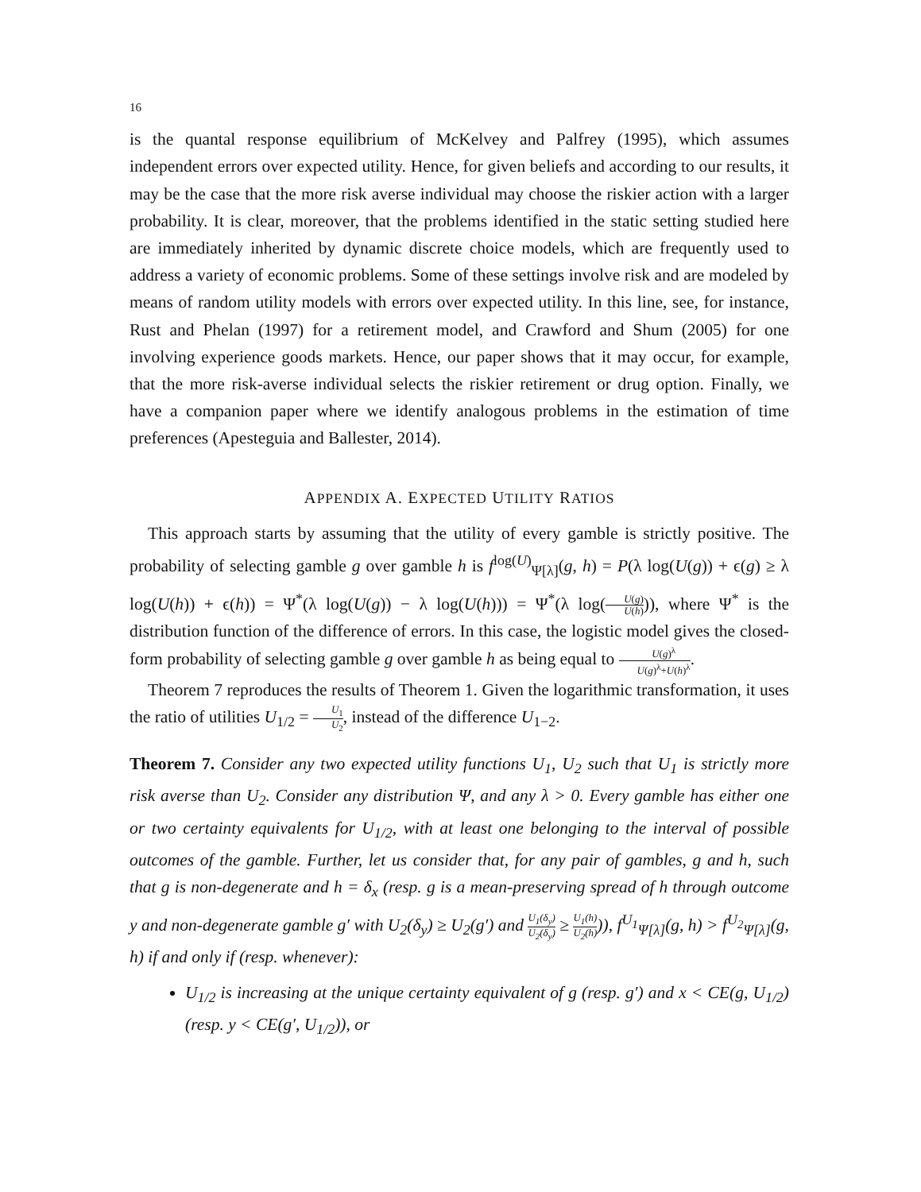16
is the quantal response equilibrium of McKelvey and Palfrey (1995), which assumes independent errors over expected utility. Hence, for given beliefs and according to our results, it may be the case that the more risk averse individual may choose the riskier action with a larger probability. It is clear, moreover, that the problems identified in the static setting studied here are immediately inherited by dynamic discrete choice models, which are frequently used to address a variety of economic problems. Some of these settings involve risk and are modeled by means of random utility models with errors over expected utility. In this line, see, for instance, Rust and Phelan (1997) for a retirement model, and Crawford and Shum (2005) for one involving experience goods markets. Hence, our paper shows that it may occur, for example, that the more risk-averse individual selects the riskier retirement or drug option. Finally, we have a companion paper where we identify analogous problems in the estimation of time preferences (Apesteguia and Ballester, 2014).
APPENDIX A. EXPECTED UTILITY RATIOS
This approach starts by assuming that the utility of every gamble is strictly positive. The probability of selecting gamble g over gamble h is f<sup>log(U)</sup><sub>Ψ[λ]</sub>(g, h) = P(λ log(U(g)) + ϵ(g) ≥ λ log(U(h)) + ϵ(h)) = Ψ<sup>*</sup>(λ log(U(g)) − λ log(U(h))) = Ψ<sup>*</sup>(λ log(U(g) U(h))), where Ψ<sup>*</sup> is the distribution function of the difference of errors. In this case, the logistic model gives the closed-form probability of selecting gamble g over gamble h as being equal to U(g)<sup>λ</sup> U(g)<sup>λ</sup>+U(h)<sup>λ</sup>.
Theorem 7 reproduces the results of Theorem 1. Given the logarithmic transformation, it uses the ratio of utilities U<sub>1/2</sub> = U<sub>1</sub> U<sub>2</sub>, instead of the difference U<sub>1−2</sub>.
Theorem 7. Consider any two expected utility functions U<sub>1</sub>, U<sub>2</sub> such that U<sub>1</sub> is strictly more risk averse than U<sub>2</sub>. Consider any distribution Ψ, and any λ > 0. Every gamble has either one or two certainty equivalents for U<sub>1/2</sub>, with at least one belonging to the interval of possible outcomes of the gamble. Further, let us consider that, for any pair of gambles, g and h, such that g is non-degenerate and h = δ<sub>x</sub> (resp. g is a mean-preserving spread of h through outcome y and non-degenerate gamble g′ with U<sub>2</sub>(δ<sub>y</sub>) ≥ U<sub>2</sub>(g′) and U<sub>1</sub>(δ<sub>y</sub>) U<sub>2</sub>(δ<sub>y</sub>) ≥ U<sub>1</sub>(h) U<sub>2</sub>(h))), f<sup>U<sub>1</sub></sup><sub>Ψ[λ]</sub>(g, h) > f<sup>U<sub>2</sub></sup><sub>Ψ[λ]</sub>(g, h) if and only if (resp. whenever):
U<sub>1/2</sub> is increasing at the unique certainty equivalent of g (resp. g′) and x < CE(g, U<sub>1/2</sub>) (resp. y < CE(g′, U<sub>1/2</sub>)), or